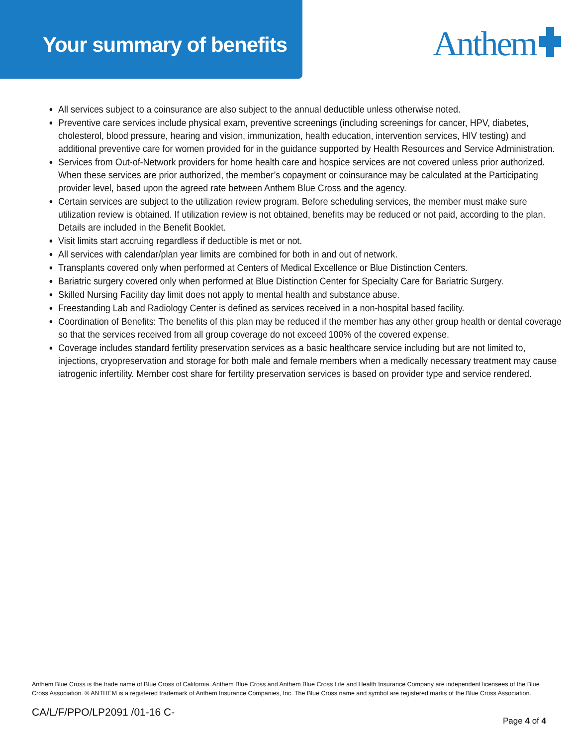Your summary of benefits
Anthem
All services subject to a coinsurance are also subject to the annual deductible unless otherwise noted.
Preventive care services include physical exam, preventive screenings (including screenings for cancer, HPV, diabetes, cholesterol, blood pressure, hearing and vision, immunization, health education, intervention services, HIV testing) and additional preventive care for women provided for in the guidance supported by Health Resources and Service Administration.
Services from Out-of-Network providers for home health care and hospice services are not covered unless prior authorized. When these services are prior authorized, the member’s copayment or coinsurance may be calculated at the Participating provider level, based upon the agreed rate between Anthem Blue Cross and the agency.
Certain services are subject to the utilization review program. Before scheduling services, the member must make sure utilization review is obtained. If utilization review is not obtained, benefits may be reduced or not paid, according to the plan. Details are included in the Benefit Booklet.
Visit limits start accruing regardless if deductible is met or not.
All services with calendar/plan year limits are combined for both in and out of network.
Transplants covered only when performed at Centers of Medical Excellence or Blue Distinction Centers.
Bariatric surgery covered only when performed at Blue Distinction Center for Specialty Care for Bariatric Surgery.
Skilled Nursing Facility day limit does not apply to mental health and substance abuse.
Freestanding Lab and Radiology Center is defined as services received in a non-hospital based facility.
Coordination of Benefits: The benefits of this plan may be reduced if the member has any other group health or dental coverage so that the services received from all group coverage do not exceed 100% of the covered expense.
Coverage includes standard fertility preservation services as a basic healthcare service including but are not limited to, injections, cryopreservation and storage for both male and female members when a medically necessary treatment may cause iatrogenic infertility. Member cost share for fertility preservation services is based on provider type and service rendered.
Anthem Blue Cross is the trade name of Blue Cross of California. Anthem Blue Cross and Anthem Blue Cross Life and Health Insurance Company are independent licensees of the Blue Cross Association. ® ANTHEM is a registered trademark of Anthem Insurance Companies, Inc. The Blue Cross name and symbol are registered marks of the Blue Cross Association.
CA/L/F/PPO/LP2091 /01-16 C-
Page 4 of 4